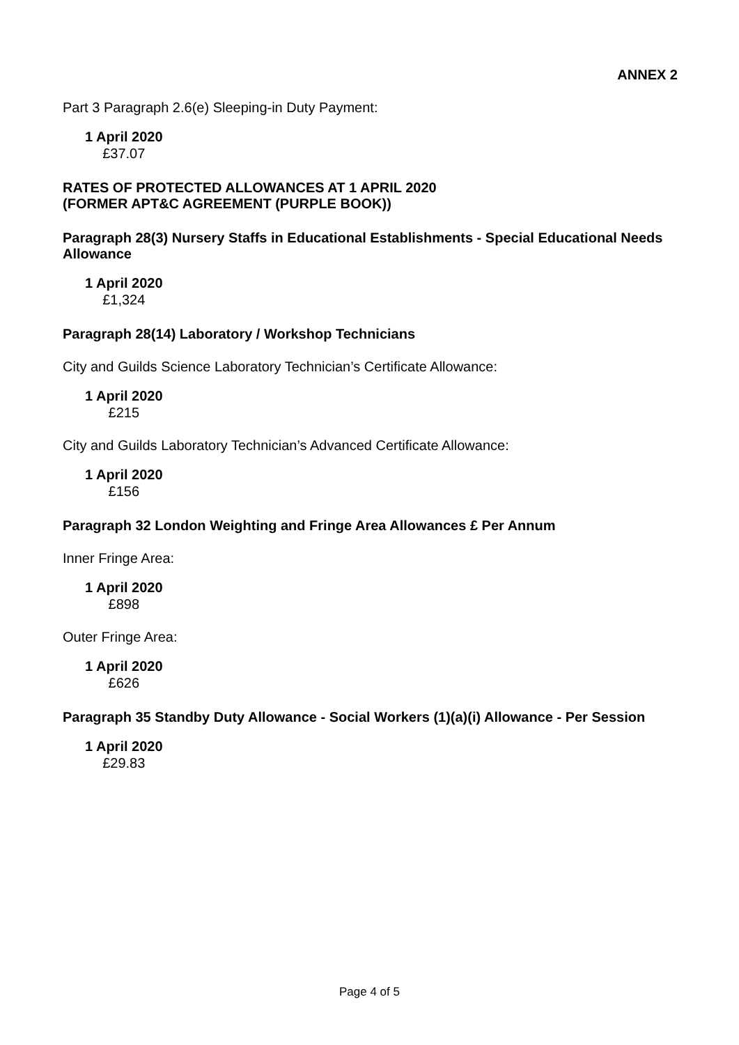ANNEX 2
Part 3 Paragraph 2.6(e) Sleeping-in Duty Payment:
| 1 April 2020 |
| --- |
| £37.07 |
RATES OF PROTECTED ALLOWANCES AT 1 APRIL 2020
(FORMER APT&C AGREEMENT (PURPLE BOOK))
Paragraph 28(3) Nursery Staffs in Educational Establishments - Special Educational Needs Allowance
| 1 April 2020 |
| --- |
| £1,324 |
Paragraph 28(14) Laboratory / Workshop Technicians
City and Guilds Science Laboratory Technician’s Certificate Allowance:
| 1 April 2020 |
| --- |
| £215 |
City and Guilds Laboratory Technician’s Advanced Certificate Allowance:
| 1 April 2020 |
| --- |
| £156 |
Paragraph 32 London Weighting and Fringe Area Allowances £ Per Annum
Inner Fringe Area:
| 1 April 2020 |
| --- |
| £898 |
Outer Fringe Area:
| 1 April 2020 |
| --- |
| £626 |
Paragraph 35 Standby Duty Allowance - Social Workers (1)(a)(i) Allowance - Per Session
| 1 April 2020 |
| --- |
| £29.83 |
Page 4 of 5